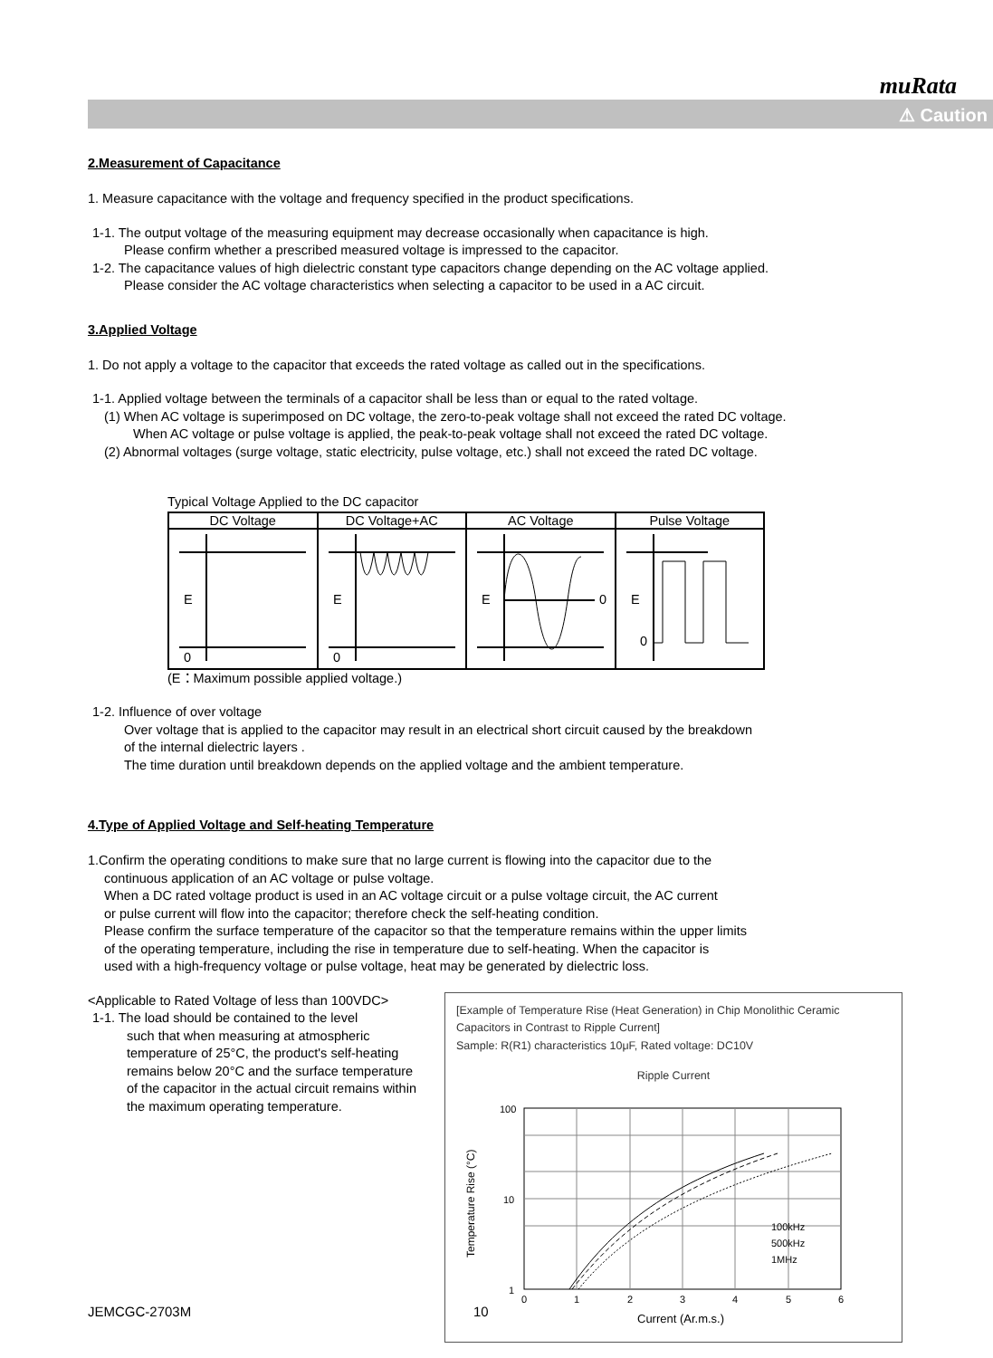muRata
⚠ Caution
2.Measurement of Capacitance
1. Measure capacitance with the voltage and frequency specified in the product specifications.
1-1. The output voltage of the measuring equipment may decrease occasionally when capacitance is high.
Please confirm whether a prescribed measured voltage is impressed to the capacitor.
1-2. The capacitance values of high dielectric constant type capacitors change depending on the AC voltage applied.
Please consider the AC voltage characteristics when selecting a capacitor to be used in a AC circuit.
3.Applied Voltage
1. Do not apply a voltage to the capacitor that exceeds the rated voltage as called out in the specifications.
1-1. Applied voltage between the terminals of a capacitor shall be less than or equal to the rated voltage.
(1) When AC voltage is superimposed on DC voltage, the zero-to-peak voltage shall not exceed the rated DC voltage.
When AC voltage or pulse voltage is applied, the peak-to-peak voltage shall not exceed the rated DC voltage.
(2) Abnormal voltages (surge voltage, static electricity, pulse voltage, etc.) shall not exceed the rated DC voltage.
Typical Voltage Applied to the DC capacitor
| DC Voltage | DC Voltage+AC | AC Voltage | Pulse Voltage |
| --- | --- | --- | --- |
| E 0 | E 0 | E 0 | E 0 |
(E：Maximum possible applied voltage.)
1-2. Influence of over voltage
Over voltage that is applied to the capacitor may result in an electrical short circuit caused by the breakdown
of the internal dielectric layers .
The time duration until breakdown depends on the applied voltage and the ambient temperature.
4.Type of Applied Voltage and Self-heating Temperature
1.Confirm the operating conditions to make sure that no large current is flowing into the capacitor due to the
continuous application of an AC voltage or pulse voltage.
When a DC rated voltage product is used in an AC voltage circuit or a pulse voltage circuit, the AC current
or pulse current will flow into the capacitor; therefore check the self-heating condition.
Please confirm the surface temperature of the capacitor so that the temperature remains within the upper limits
of the operating temperature, including the rise in temperature due to self-heating. When the capacitor is
used with a high-frequency voltage or pulse voltage, heat may be generated by dielectric loss.
<Applicable to Rated Voltage of less than 100VDC>
1-1. The load should be contained to the level
such that when measuring at atmospheric temperature of 25°C, the product's self-heating remains below 20°C and the surface temperature of the capacitor in the actual circuit remains within the maximum operating temperature.
[Example of Temperature Rise (Heat Generation) in Chip Monolithic Ceramic Capacitors in Contrast to Ripple Current]
Sample: R(R1) characteristics 10μF, Rated voltage: DC10V
Ripple Current
100
10
1
Temperature Rise (°C)
100kHz
500kHz
1MHz
0
1
2
3
4
5
6
Current (Ar.m.s.)
JEMCGC-2703M 10